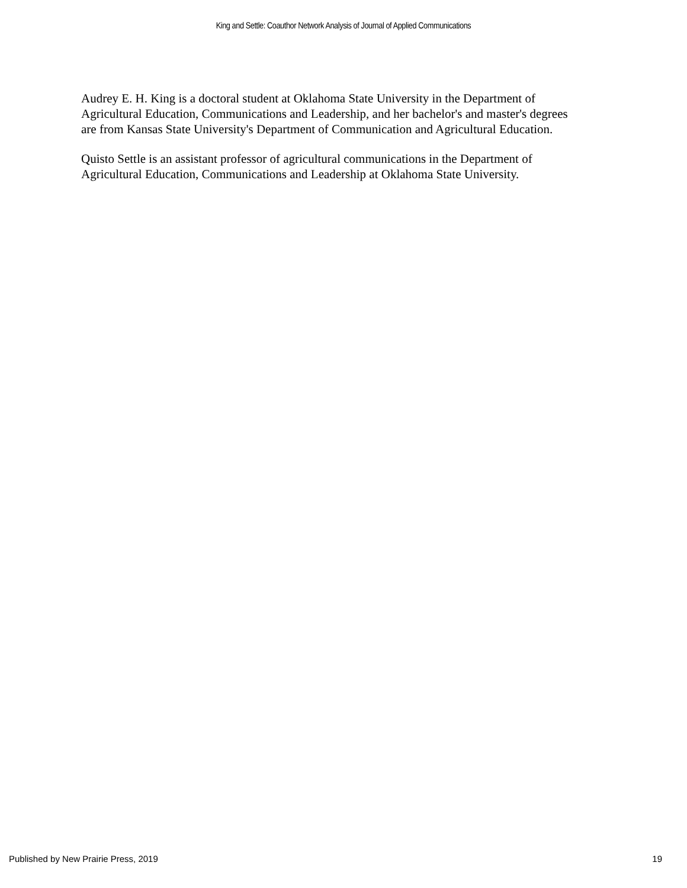King and Settle: Coauthor Network Analysis of Journal of Applied Communications
Audrey E. H. King is a doctoral student at Oklahoma State University in the Department of Agricultural Education, Communications and Leadership, and her bachelor's and master's degrees are from Kansas State University's Department of Communication and Agricultural Education.
Quisto Settle is an assistant professor of agricultural communications in the Department of Agricultural Education, Communications and Leadership at Oklahoma State University.
Published by New Prairie Press, 2019 19